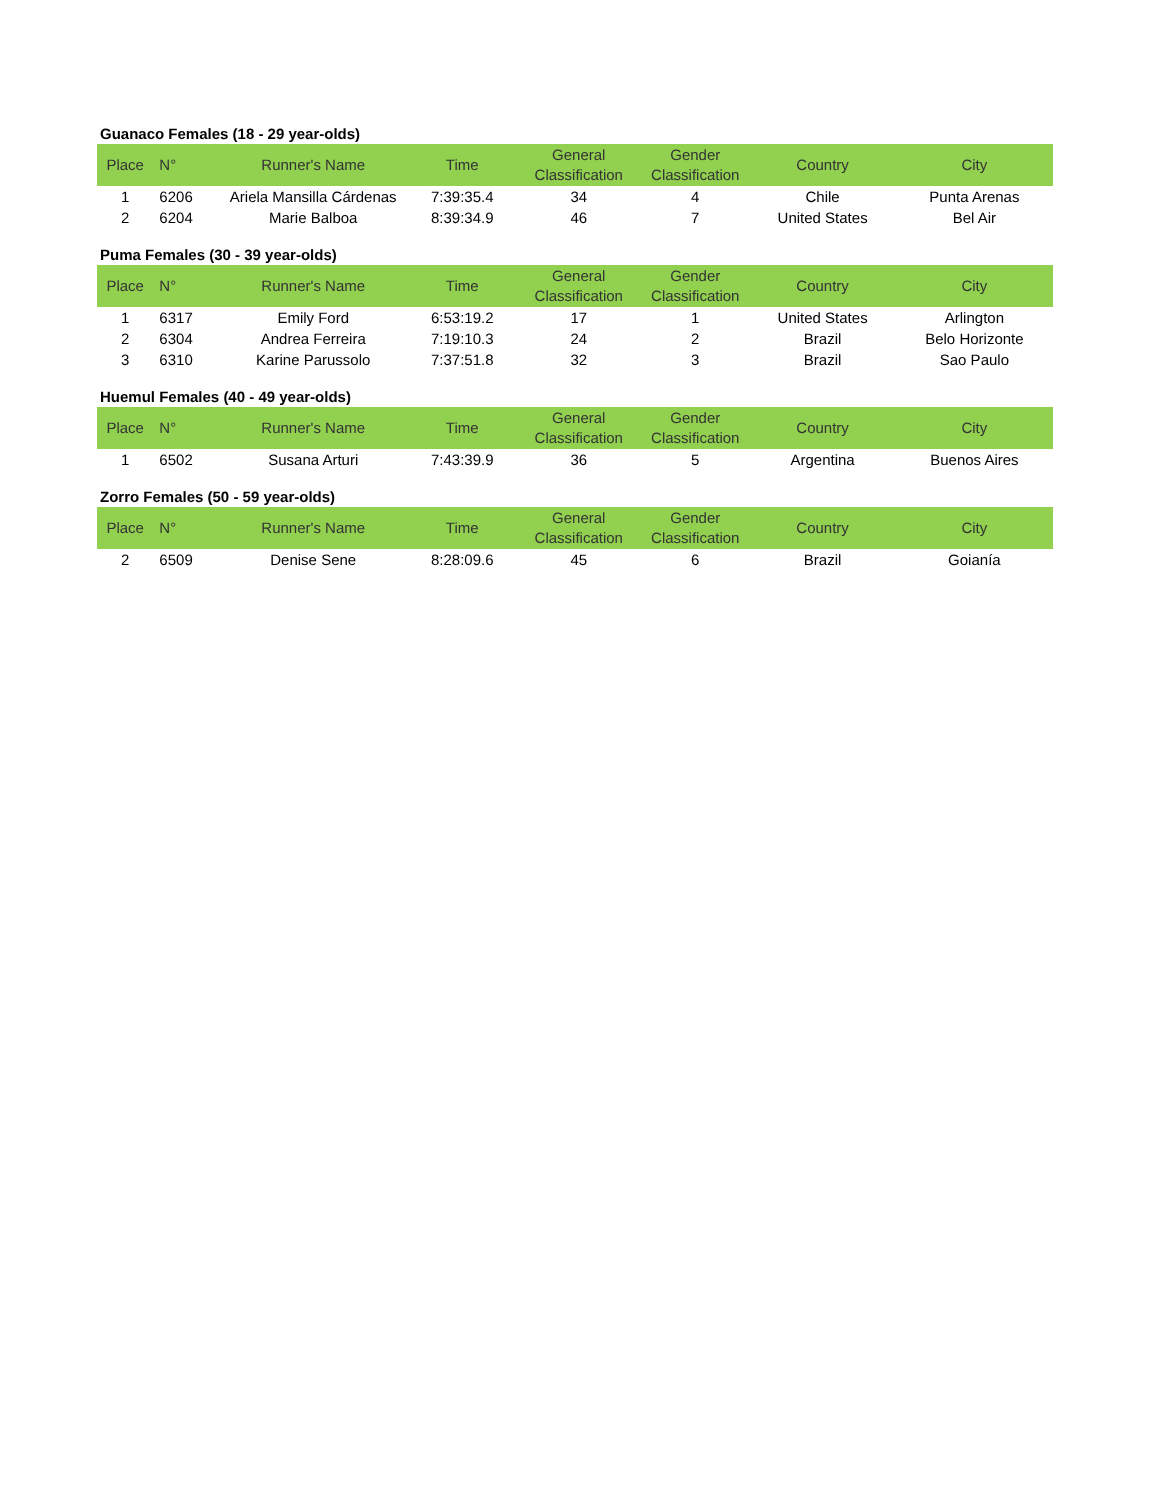Guanaco Females (18 - 29 year-olds)
| Place | N° | Runner's Name | Time | General Classification | Gender Classification | Country | City |
| --- | --- | --- | --- | --- | --- | --- | --- |
| 1 | 6206 | Ariela Mansilla Cárdenas | 7:39:35.4 | 34 | 4 | Chile | Punta Arenas |
| 2 | 6204 | Marie Balboa | 8:39:34.9 | 46 | 7 | United States | Bel Air |
Puma Females (30 - 39 year-olds)
| Place | N° | Runner's Name | Time | General Classification | Gender Classification | Country | City |
| --- | --- | --- | --- | --- | --- | --- | --- |
| 1 | 6317 | Emily Ford | 6:53:19.2 | 17 | 1 | United States | Arlington |
| 2 | 6304 | Andrea Ferreira | 7:19:10.3 | 24 | 2 | Brazil | Belo Horizonte |
| 3 | 6310 | Karine Parussolo | 7:37:51.8 | 32 | 3 | Brazil | Sao Paulo |
Huemul Females (40 - 49 year-olds)
| Place | N° | Runner's Name | Time | General Classification | Gender Classification | Country | City |
| --- | --- | --- | --- | --- | --- | --- | --- |
| 1 | 6502 | Susana Arturi | 7:43:39.9 | 36 | 5 | Argentina | Buenos Aires |
Zorro Females (50 - 59 year-olds)
| Place | N° | Runner's Name | Time | General Classification | Gender Classification | Country | City |
| --- | --- | --- | --- | --- | --- | --- | --- |
| 2 | 6509 | Denise Sene | 8:28:09.6 | 45 | 6 | Brazil | Goianía |